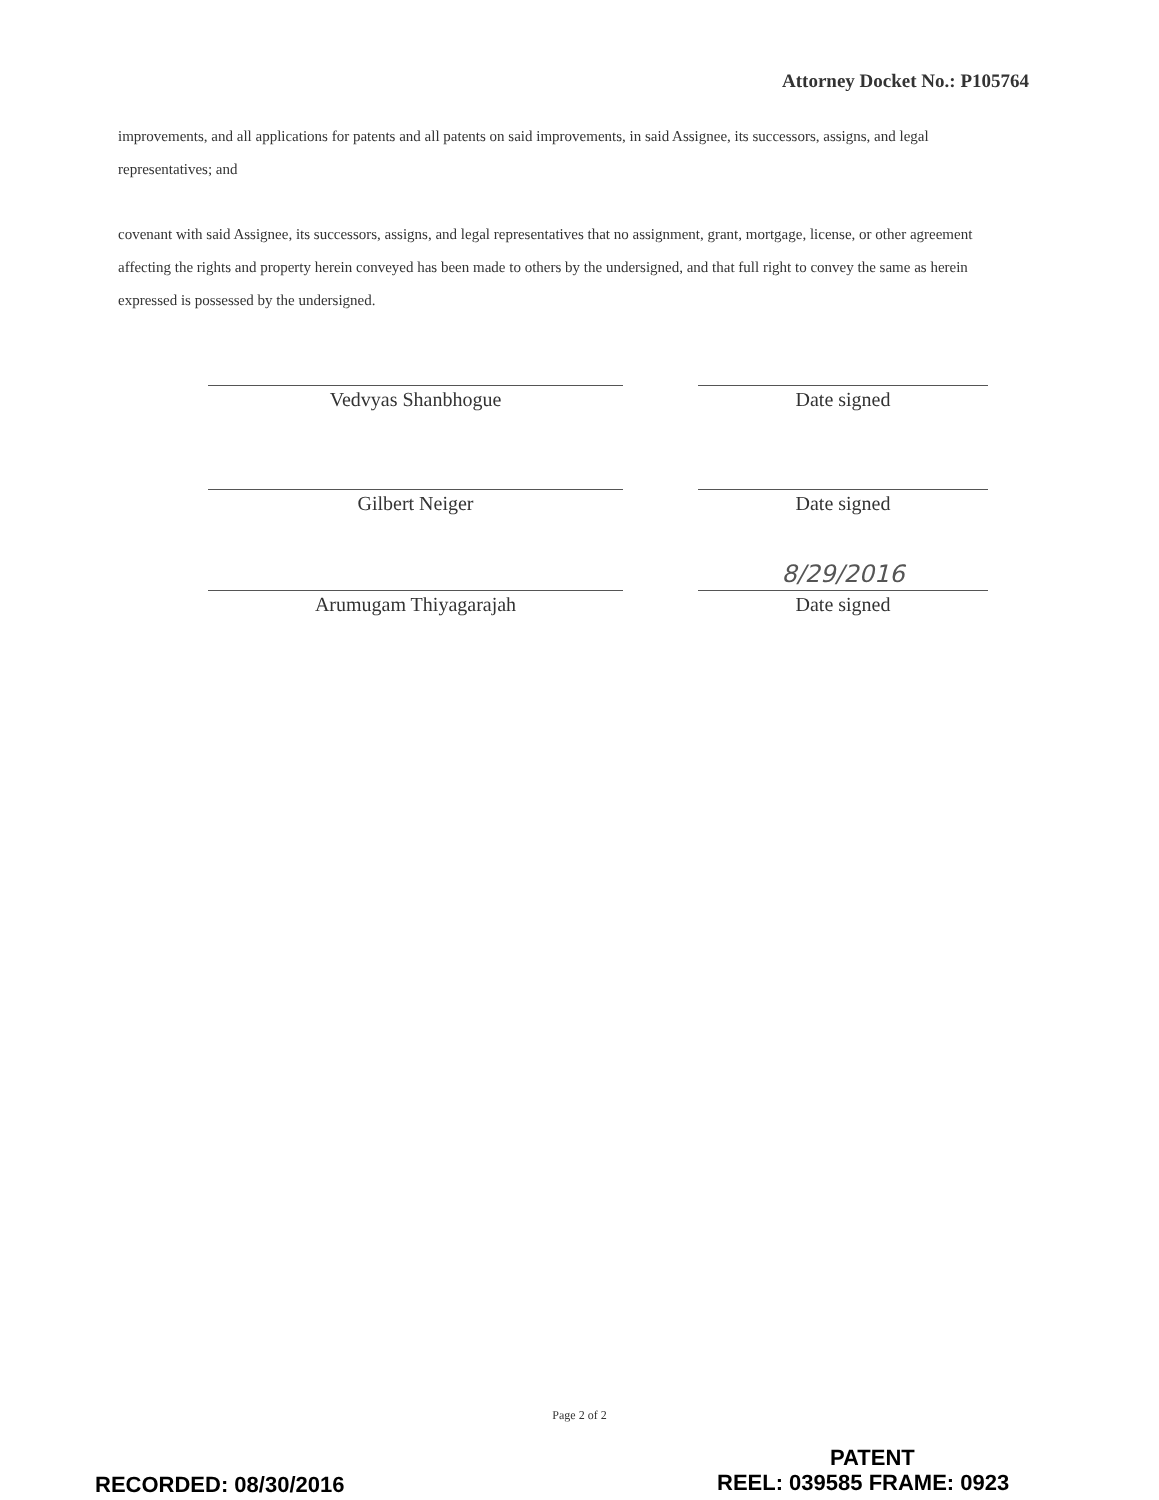Attorney Docket No.: P105764
improvements, and all applications for patents and all patents on said improvements, in said Assignee, its successors, assigns, and legal representatives; and
covenant with said Assignee, its successors, assigns, and legal representatives that no assignment, grant, mortgage, license, or other agreement affecting the rights and property herein conveyed has been made to others by the undersigned, and that full right to convey the same as herein expressed is possessed by the undersigned.
Vedvyas Shanbhogue Date signed
Gilbert Neiger Date signed
Arumugam Thiyagarajah
8/29/2016
Date signed
Page 2 of 2
PATENT
RECORDED: 08/30/2016 REEL: 039585 FRAME: 0923